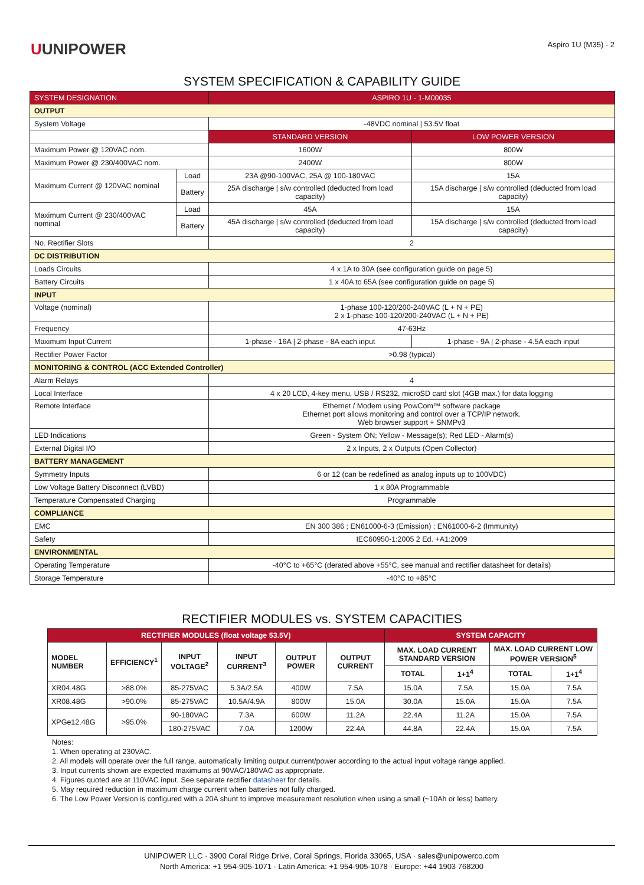UUNIPOWER
Aspiro 1U (M35) - 2
SYSTEM SPECIFICATION & CAPABILITY GUIDE
| SYSTEM DESIGNATION | | ASPIRO 1U - 1-M00035 | |
| --- | --- | --- | --- |
| OUTPUT | | | |
| System Voltage | | -48VDC nominal / 53.5V float | |
| | | STANDARD VERSION | LOW POWER VERSION |
| Maximum Power @ 120VAC nom. | | 1600W | 800W |
| Maximum Power @ 230/400VAC nom. | | 2400W | 800W |
| Maximum Current @ 120VAC nominal | Load | 23A @90-100VAC, 25A @ 100-180VAC | 15A |
| | Battery | 25A discharge / s/w controlled (deducted from load capacity) | 15A discharge / s/w controlled (deducted from load capacity) |
| Maximum Current @ 230/400VAC nominal | Load | 45A | 15A |
| | Battery | 45A discharge / s/w controlled (deducted from load capacity) | 15A discharge / s/w controlled (deducted from load capacity) |
| No. Rectifier Slots | | 2 | |
| DC DISTRIBUTION | | | |
| Loads Circuits | | 4 x 1A to 30A (see configuration guide on page 5) | |
| Battery Circuits | | 1 x 40A to 65A (see configuration guide on page 5) | |
| INPUT | | | |
| Voltage (nominal) | | 1-phase 100-120/200-240VAC (L + N + PE) 2 x 1-phase 100-120/200-240VAC (L + N + PE) | |
| Frequency | | 47-63Hz | |
| Maximum Input Current | | 1-phase - 16A / 2-phase - 8A each input | 1-phase - 9A / 2-phase - 4.5A each input |
| Rectifier Power Factor | | >0.98 (typical) | |
| MONITORING & CONTROL (ACC Extended Controller) | | | |
| Alarm Relays | | 4 | |
| Local Interface | | 4 x 20 LCD, 4-key menu, USB / RS232, microSD card slot (4GB max.) for data logging | |
| Remote Interface | | Ethernet / Modem using PowCom™ software package Ethernet port allows monitoring and control over a TCP/IP network. Web browser support + SNMPv3 | |
| LED Indications | | Green - System ON; Yellow - Message(s); Red LED - Alarm(s) | |
| External Digital I/O | | 2 x Inputs, 2 x Outputs (Open Collector) | |
| BATTERY MANAGEMENT | | | |
| Symmetry Inputs | | 6 or 12 (can be redefined as analog inputs up to 100VDC) | |
| Low Voltage Battery Disconnect (LVBD) | | 1 x 80A Programmable | |
| Temperature Compensated Charging | | Programmable | |
| COMPLIANCE | | | |
| EMC | | EN 300 386 ; EN61000-6-3 (Emission) ; EN61000-6-2 (Immunity) | |
| Safety | | IEC60950-1:2005 2 Ed. +A1:2009 | |
| ENVIRONMENTAL | | | |
| Operating Temperature | | -40°C to +65°C (derated above +55°C, see manual and rectifier datasheet for details) | |
| Storage Temperature | | -40°C to +85°C | |
RECTIFIER MODULES vs. SYSTEM CAPACITIES
| RECTIFIER MODULES (float voltage 53.5V) | | | | | | SYSTEM CAPACITY | | | |
| --- | --- | --- | --- | --- | --- | --- | --- | --- | --- |
| MODEL NUMBER | EFFICIENCY<sup>1</sup> | INPUT VOLTAGE<sup>2</sup> | INPUT CURRENT<sup>3</sup> | OUTPUT POWER | OUTPUT CURRENT | MAX. LOAD CURRENT STANDARD VERSION | | MAX. LOAD CURRENT LOW POWER VERSION<sup>5</sup> | |
| | | | | | | TOTAL | 1+1<sup>4</sup> | TOTAL | 1+1<sup>4</sup> |
| XR04.48G | >88.0% | 85-275VAC | 5.3A/2.5A | 400W | 7.5A | 15.0A | 7.5A | 15.0A | 7.5A |
| XR08.48G | >90.0% | 85-275VAC | 10.5A/4.9A | 800W | 15.0A | 30.0A | 15.0A | 15.0A | 7.5A |
| XPGe12.48G | >95.0% | 90-180VAC | 7.3A | 600W | 11.2A | 22.4A | 11.2A | 15.0A | 7.5A |
| | | 180-275VAC | 7.0A | 1200W | 22.4A | 44.8A | 22.4A | 15.0A | 7.5A |
Notes:
1. When operating at 230VAC.
2. All models will operate over the full range, automatically limiting output current/power according to the actual input voltage range applied.
3. Input currents shown are expected maximums at 90VAC/180VAC as appropriate.
4. Figures quoted are at 110VAC input. See separate rectifier datasheet for details.
5. May required reduction in maximum charge current when batteries not fully charged.
6. The Low Power Version is configured with a 20A shunt to improve measurement resolution when using a small (~10Ah or less) battery.
UNIPOWER LLC · 3900 Coral Ridge Drive, Coral Springs, Florida 33065, USA · sales@unipowerco.com
North America: +1 954-905-1071 · Latin America: +1 954-905-1078 · Europe: +44 1903 768200